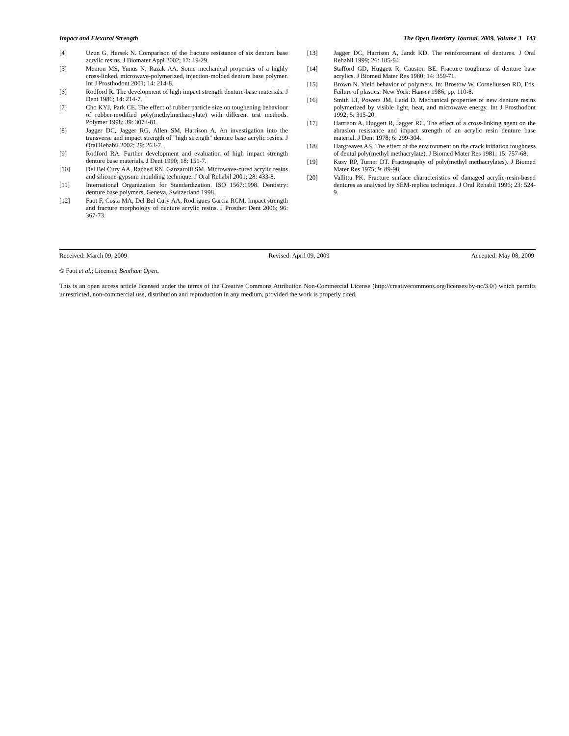Impact and Flexural Strength The Open Dentistry Journal, 2009, Volume 3 143
[4] Uzun G, Hersek N. Comparison of the fracture resistance of six denture base acrylic resins. J Biomater Appl 2002; 17: 19-29.
[5] Memon MS, Yunus N, Razak AA. Some mechanical properties of a highly cross-linked, microwave-polymerized, injection-molded denture base polymer. Int J Prosthodont 2001; 14: 214-8.
[6] Rodford R. The development of high impact strength denture-base materials. J Dent 1986; 14: 214-7.
[7] Cho KYJ, Park CE. The effect of rubber particle size on toughening behaviour of rubber-modified poly(methylmethacrylate) with different test methods. Polymer 1998; 39: 3073-81.
[8] Jagger DC, Jagger RG, Allen SM, Harrison A. An investigation into the transverse and impact strength of "high strength" denture base acrylic resins. J Oral Rehabil 2002; 29: 263-7.
[9] Rodford RA. Further development and evaluation of high impact strength denture base materials. J Dent 1990; 18: 151-7.
[10] Del Bel Cury AA, Rached RN, Ganzarolli SM. Microwave-cured acrylic resins and silicone-gypsum moulding technique. J Oral Rehabil 2001; 28: 433-8.
[11] International Organization for Standardization. ISO 1567:1998. Dentistry: denture base polymers. Geneva, Switzerland 1998.
[12] Faot F, Costa MA, Del Bel Cury AA, Rodrigues Garcia RCM. Impact strength and fracture morphology of denture acrylic resins. J Prosthet Dent 2006; 96: 367-73.
[13] Jagger DC, Harrison A, Jandt KD. The reinforcement of dentures. J Oral Rehabil 1999; 26: 185-94.
[14] Stafford GD, Huggett R, Causton BE. Fracture toughness of denture base acrylics. J Biomed Mater Res 1980; 14: 359-71.
[15] Brown N. Yield behavior of polymers. In: Brostow W, Corneliussen RD, Eds. Failure of plastics. New York: Hanser 1986; pp. 110-8.
[16] Smith LT, Powers JM, Ladd D. Mechanical properties of new denture resins polymerized by visible light, heat, and microwave energy. Int J Prosthodont 1992; 5: 315-20.
[17] Harrison A, Huggett R, Jagger RC. The effect of a cross-linking agent on the abrasion resistance and impact strength of an acrylic resin denture base material. J Dent 1978; 6: 299-304.
[18] Hargreaves AS. The effect of the environment on the crack initiation toughness of dental poly(methyl methacrylate). J Biomed Mater Res 1981; 15: 757-68.
[19] Kusy RP, Turner DT. Fractography of poly(methyl methacrylates). J Biomed Mater Res 1975; 9: 89-98.
[20] Vallittu PK. Fracture surface characteristics of damaged acrylic-resin-based dentures as analysed by SEM-replica technique. J Oral Rehabil 1996; 23: 524-9.
Received: March 09, 2009 Revised: April 09, 2009 Accepted: May 08, 2009
© Faot et al.; Licensee Bentham Open.
This is an open access article licensed under the terms of the Creative Commons Attribution Non-Commercial License (http://creativecommons.org/licenses/by-nc/3.0/) which permits unrestricted, non-commercial use, distribution and reproduction in any medium, provided the work is properly cited.